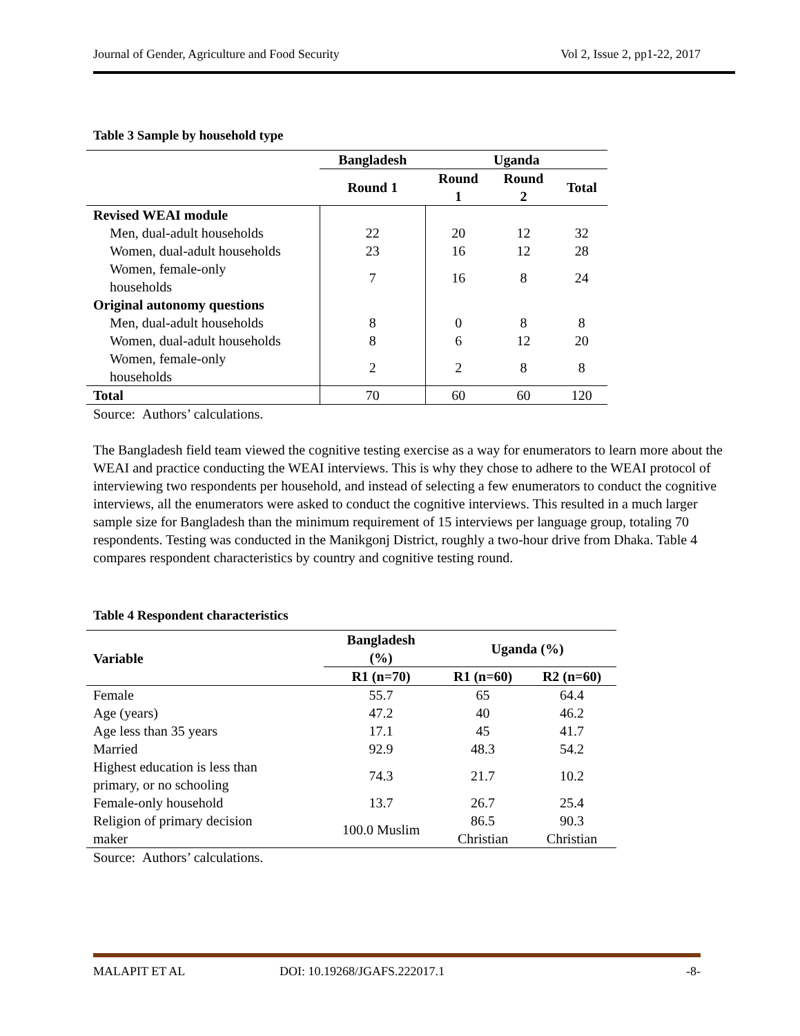Journal of Gender, Agriculture and Food Security Vol 2, Issue 2, pp1-22, 2017
Table 3 Sample by household type
| | Bangladesh | Uganda | | |
| --- | --- | --- | --- | --- |
| | Round 1 | Round 1 | Round 2 | Total |
| Revised WEAI module | | | | |
| Men, dual-adult households | 22 | 20 | 12 | 32 |
| Women, dual-adult households | 23 | 16 | 12 | 28 |
| Women, female-only households | 7 | 16 | 8 | 24 |
| Original autonomy questions | | | | |
| Men, dual-adult households | 8 | 0 | 8 | 8 |
| Women, dual-adult households | 8 | 6 | 12 | 20 |
| Women, female-only households | 2 | 2 | 8 | 8 |
| Total | 70 | 60 | 60 | 120 |
Source: Authors’ calculations.
The Bangladesh field team viewed the cognitive testing exercise as a way for enumerators to learn more about the WEAI and practice conducting the WEAI interviews. This is why they chose to adhere to the WEAI protocol of interviewing two respondents per household, and instead of selecting a few enumerators to conduct the cognitive interviews, all the enumerators were asked to conduct the cognitive interviews. This resulted in a much larger sample size for Bangladesh than the minimum requirement of 15 interviews per language group, totaling 70 respondents. Testing was conducted in the Manikgonj District, roughly a two-hour drive from Dhaka. Table 4 compares respondent characteristics by country and cognitive testing round.
Table 4 Respondent characteristics
| Variable | Bangladesh (%) | Uganda (%) | |
| --- | --- | --- | --- |
| | R1 (n=70) | R1 (n=60) | R2 (n=60) |
| Female | 55.7 | 65 | 64.4 |
| Age (years) | 47.2 | 40 | 46.2 |
| Age less than 35 years | 17.1 | 45 | 41.7 |
| Married | 92.9 | 48.3 | 54.2 |
| Highest education is less than primary, or no schooling | 74.3 | 21.7 | 10.2 |
| Female-only household | 13.7 | 26.7 | 25.4 |
| Religion of primary decision maker | 100.0 Muslim | 86.5 Christian | 90.3 Christian |
Source: Authors’ calculations.
MALAPIT ET AL DOI: 10.19268/JGAFS.222017.1 -8-